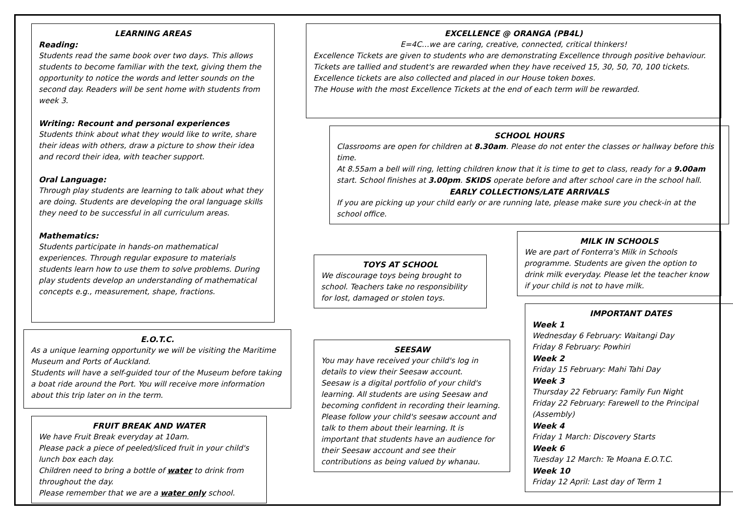LEARNING AREAS
Reading:
Students read the same book over two days. This allows students to become familiar with the text, giving them the opportunity to notice the words and letter sounds on the second day. Readers will be sent home with students from week 3.
Writing: Recount and personal experiences
Students think about what they would like to write, share their ideas with others, draw a picture to show their idea and record their idea, with teacher support.
Oral Language:
Through play students are learning to talk about what they are doing. Students are developing the oral language skills they need to be successful in all curriculum areas.
Mathematics:
Students participate in hands-on mathematical experiences. Through regular exposure to materials students learn how to use them to solve problems. During play students develop an understanding of mathematical concepts e.g., measurement, shape, fractions.
E.O.T.C.
As a unique learning opportunity we will be visiting the Maritime Museum and Ports of Auckland.
Students will have a self-guided tour of the Museum before taking a boat ride around the Port. You will receive more information about this trip later on in the term.
FRUIT BREAK AND WATER
We have Fruit Break everyday at 10am.
Please pack a piece of peeled/sliced fruit in your child's lunch box each day.
Children need to bring a bottle of water to drink from throughout the day.
Please remember that we are a water only school.
EXCELLENCE @ ORANGA (PB4L)
E=4C…we are caring, creative, connected, critical thinkers!
Excellence Tickets are given to students who are demonstrating Excellence through positive behaviour.
Tickets are tallied and student's are rewarded when they have received 15, 30, 50, 70, 100 tickets.
Excellence tickets are also collected and placed in our House token boxes.
The House with the most Excellence Tickets at the end of each term will be rewarded.
SCHOOL HOURS
Classrooms are open for children at 8.30am. Please do not enter the classes or hallway before this time.
At 8.55am a bell will ring, letting children know that it is time to get to class, ready for a 9.00am start. School finishes at 3.00pm. SKIDS operate before and after school care in the school hall.
EARLY COLLECTIONS/LATE ARRIVALS
If you are picking up your child early or are running late, please make sure you check-in at the school office.
TOYS AT SCHOOL
We discourage toys being brought to school. Teachers take no responsibility for lost, damaged or stolen toys.
SEESAW
You may have received your child's log in details to view their Seesaw account.
Seesaw is a digital portfolio of your child's learning. All students are using Seesaw and becoming confident in recording their learning. Please follow your child's seesaw account and talk to them about their learning. It is important that students have an audience for their Seesaw account and see their contributions as being valued by whanau.
MILK IN SCHOOLS
We are part of Fonterra's Milk in Schools programme. Students are given the option to drink milk everyday. Please let the teacher know if your child is not to have milk.
IMPORTANT DATES
Week 1
Wednesday 6 February: Waitangi Day
Friday 8 February: Powhiri
Week 2
Friday 15 February: Mahi Tahi Day
Week 3
Thursday 22 February: Family Fun Night
Friday 22 February: Farewell to the Principal (Assembly)
Week 4
Friday 1 March: Discovery Starts
Week 6
Tuesday 12 March: Te Moana E.O.T.C.
Week 10
Friday 12 April: Last day of Term 1